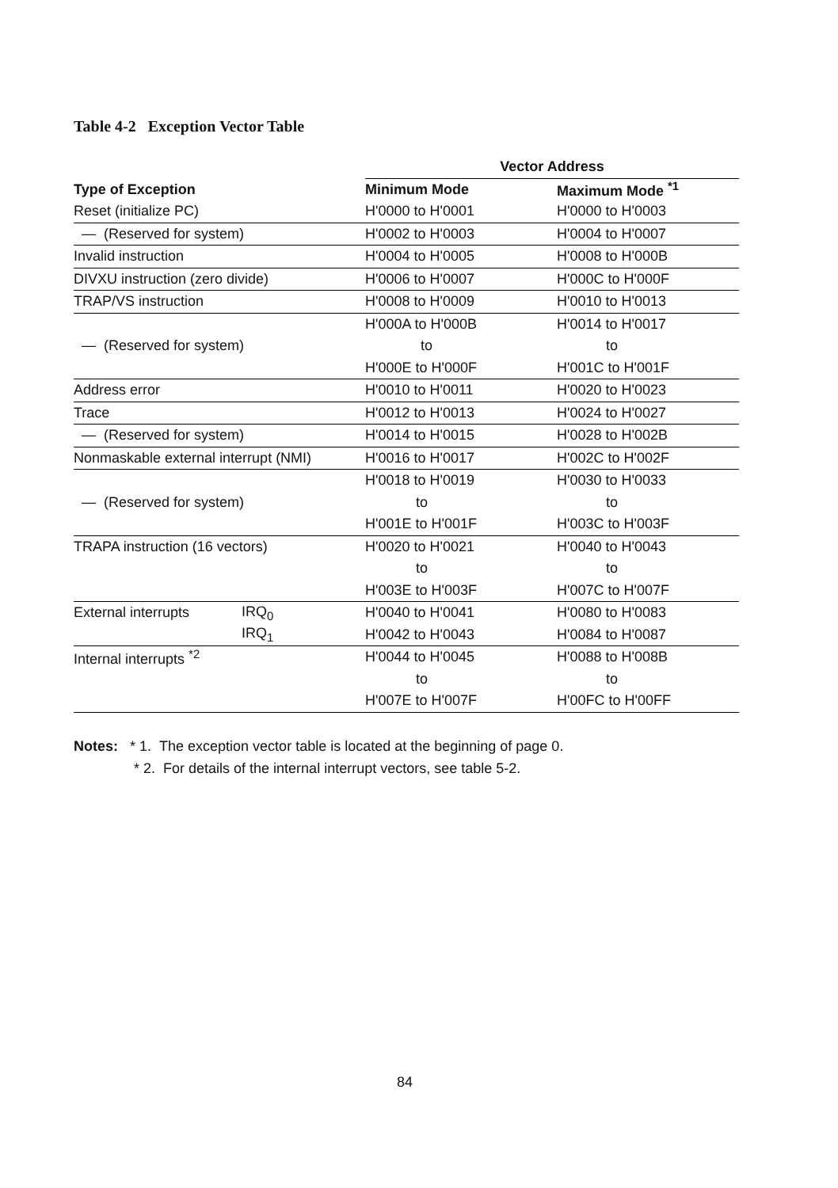Table 4-2 Exception Vector Table
| | | Vector Address | |
| --- | --- | --- | --- |
| Type of Exception | | Minimum Mode | Maximum Mode <sup>*1</sup> |
| Reset (initialize PC) | | H'0000 to H'0001 | H'0000 to H'0003 |
| — (Reserved for system) | | H'0002 to H'0003 | H'0004 to H'0007 |
| Invalid instruction | | H'0004 to H'0005 | H'0008 to H'000B |
| DIVXU instruction (zero divide) | | H'0006 to H'0007 | H'000C to H'000F |
| TRAP/VS instruction | | H'0008 to H'0009 | H'0010 to H'0013 |
| — (Reserved for system) | | H'000A to H'000B | H'0014 to H'0017 |
| | | to | to |
| | | H'000E to H'000F | H'001C to H'001F |
| Address error | | H'0010 to H'0011 | H'0020 to H'0023 |
| Trace | | H'0012 to H'0013 | H'0024 to H'0027 |
| — (Reserved for system) | | H'0014 to H'0015 | H'0028 to H'002B |
| Nonmaskable external interrupt (NMI) | | H'0016 to H'0017 | H'002C to H'002F |
| — (Reserved for system) | | H'0018 to H'0019 | H'0030 to H'0033 |
| | | to | to |
| | | H'001E to H'001F | H'003C to H'003F |
| TRAPA instruction (16 vectors) | | H'0020 to H'0021 | H'0040 to H'0043 |
| | | to | to |
| | | H'003E to H'003F | H'007C to H'007F |
| External interrupts | IRQ<sub>0</sub> | H'0040 to H'0041 | H'0080 to H'0083 |
| | IRQ<sub>1</sub> | H'0042 to H'0043 | H'0084 to H'0087 |
| Internal interrupts <sup>*2</sup> | | H'0044 to H'0045 | H'0088 to H'008B |
| | | to | to |
| | | H'007E to H'007F | H'00FC to H'00FF |
Notes: * 1. The exception vector table is located at the beginning of page 0.
* 2. For details of the internal interrupt vectors, see table 5-2.
84